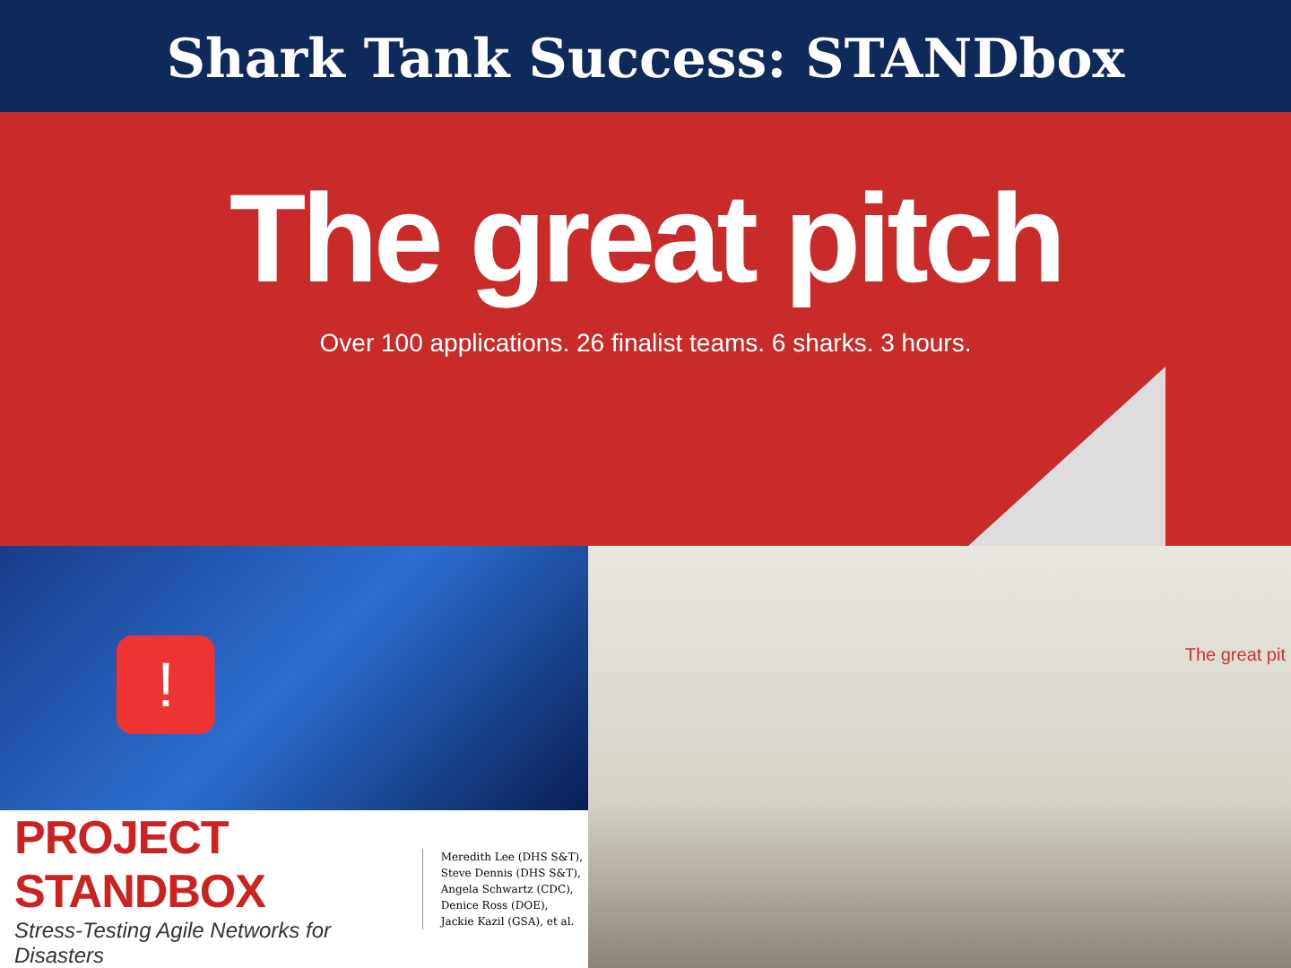Shark Tank Success: STANDbox
The great pitch
Over 100 applications. 26 finalist teams. 6 sharks. 3 hours.
!
PROJECT STANDBOX
Stress-Testing Agile Networks for Disasters
Meredith Lee (DHS S&T),
Steve Dennis (DHS S&T),
Angela Schwartz (CDC),
Denice Ross (DOE),
Jackie Kazil (GSA), et al.
The great pit